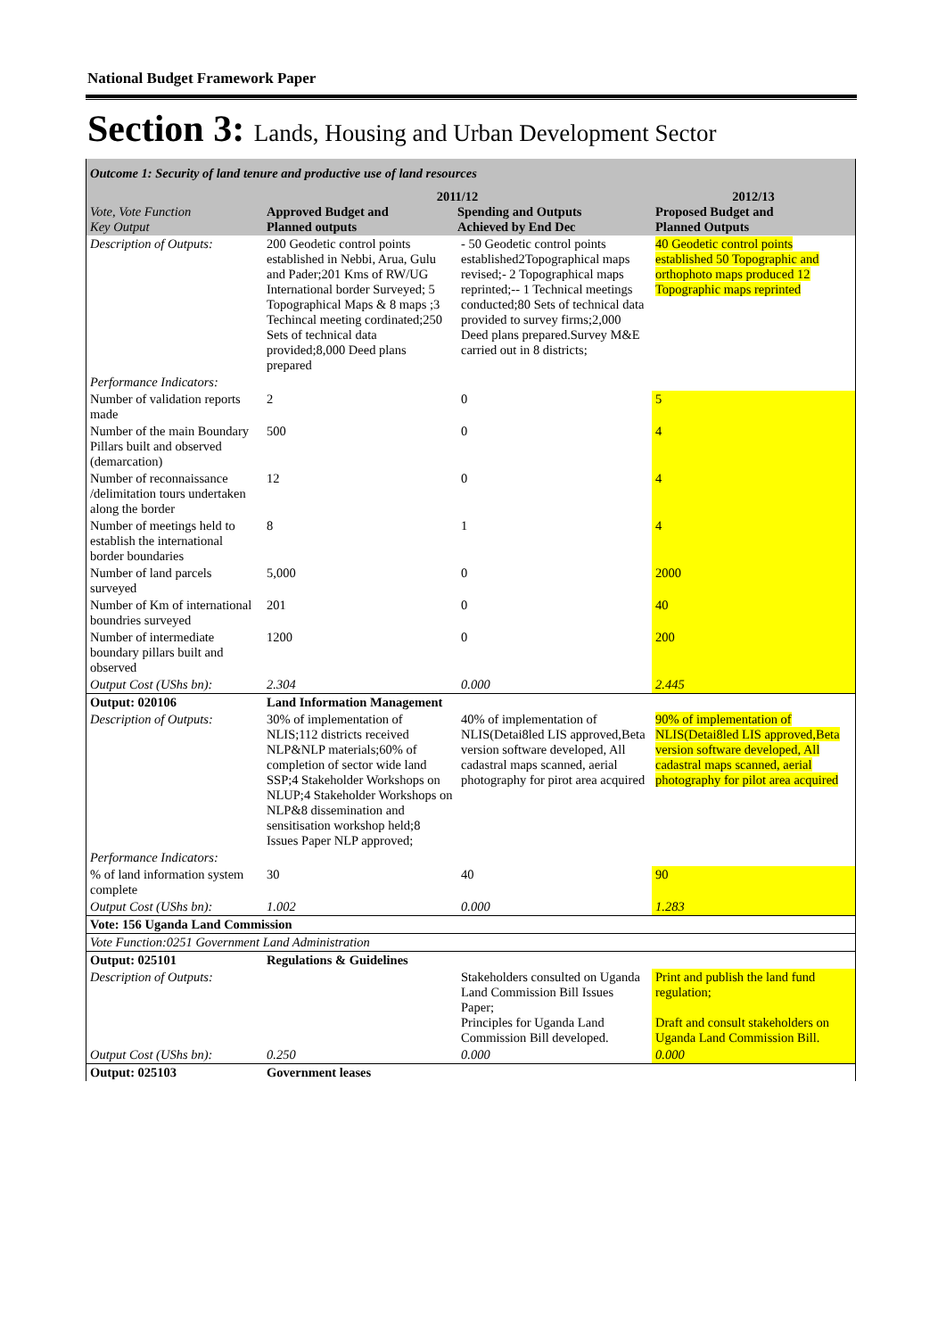National Budget Framework Paper
Section 3: Lands, Housing and Urban Development Sector
| Outcome 1: Security of land tenure and productive use of land resources | | | |
| Vote, Vote Function Key Output | 2011/12 Approved Budget and Planned outputs Spending and Outputs Achieved by End Dec | | 2012/13 Proposed Budget and Planned Outputs |
| Description of Outputs: | 200 Geodetic control points established in Nebbi, Arua, Gulu and Pader;201 Kms of RW/UG International border Surveyed; 5 Topographical Maps & 8 maps ;3 Techincal meeting cordinated;250 Sets of technical data provided;8,000 Deed plans prepared | - 50 Geodetic control points established2Topographical maps revised;- 2 Topographical maps reprinted;-- 1 Technical meetings conducted;80 Sets of technical data provided to survey firms;2,000 Deed plans prepared.Survey M&E carried out in 8 districts; | 40 Geodetic control points established 50 Topographic and orthophoto maps produced 12 Topographic maps reprinted |
| Performance Indicators: | | | |
| Number of validation reports made | 2 | 0 | 5 |
| Number of the main Boundary Pillars built and observed (demarcation) | 500 | 0 | 4 |
| Number of reconnaissance /delimitation tours undertaken along the border | 12 | 0 | 4 |
| Number of meetings held to establish the international border boundaries | 8 | 1 | 4 |
| Number of land parcels surveyed | 5,000 | 0 | 2000 |
| Number of Km of international boundries surveyed | 201 | 0 | 40 |
| Number of intermediate boundary pillars built and observed | 1200 | 0 | 200 |
| Output Cost (UShs bn): | 2.304 | 0.000 | 2.445 |
| Output: 020106 | Land Information Management | | |
| Description of Outputs: | 30% of implementation of NLIS;112 districts received NLP&NLP materials;60% of completion of sector wide land SSP;4 Stakeholder Workshops on NLUP;4 Stakeholder Workshops on NLP&8 dissemination and sensitisation workshop held;8 Issues Paper NLP approved; | 40% of implementation of NLIS(Detai8led LIS approved,Beta version software developed, All cadastral maps scanned, aerial photography for pirot area acquired | 90% of implementation of NLIS(Detai8led LIS approved,Beta version software developed, All cadastral maps scanned, aerial photography for pilot area acquired |
| Performance Indicators: | | | |
| % of land information system complete | 30 | 40 | 90 |
| Output Cost (UShs bn): | 1.002 | 0.000 | 1.283 |
| Vote: 156 Uganda Land Commission | | | |
| Vote Function:0251 Government Land Administration | | | |
| Output: 025101 | Regulations & Guidelines | | |
| Description of Outputs: | | Stakeholders consulted on Uganda Land Commission Bill Issues Paper; Principles for Uganda Land Commission Bill developed. | Print and publish the land fund regulation; Draft and consult stakeholders on Uganda Land Commission Bill. |
| Output Cost (UShs bn): | 0.250 | 0.000 | 0.000 |
| Output: 025103 | Government leases | | |